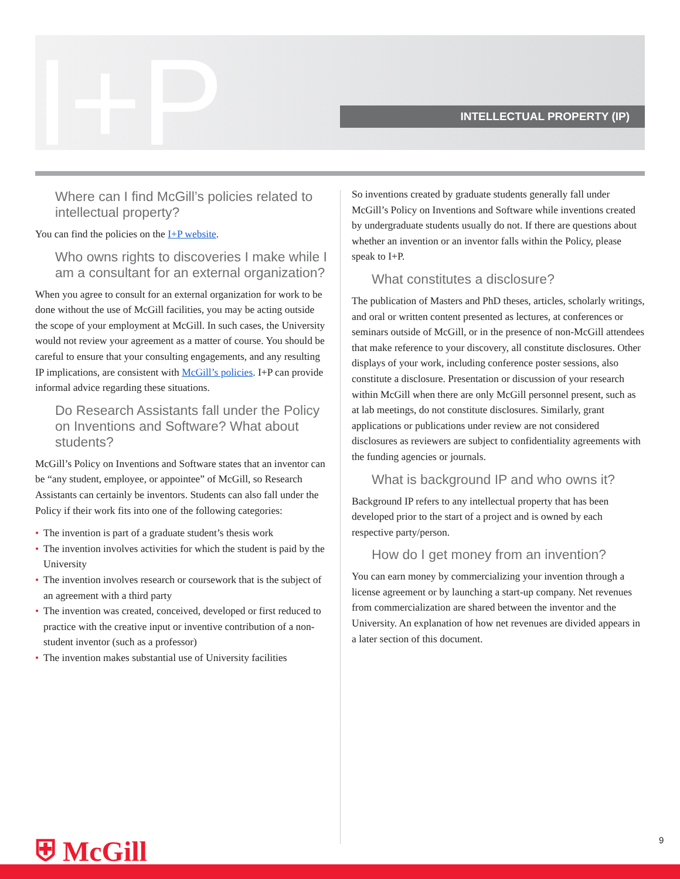I+P INTELLECTUAL PROPERTY (IP)
Where can I find McGill’s policies related to intellectual property?
You can find the policies on the I+P website.
Who owns rights to discoveries I make while I am a consultant for an external organization?
When you agree to consult for an external organization for work to be done without the use of McGill facilities, you may be acting outside the scope of your employment at McGill. In such cases, the University would not review your agreement as a matter of course. You should be careful to ensure that your consulting engagements, and any resulting IP implications, are consistent with McGill’s policies. I+P can provide informal advice regarding these situations.
Do Research Assistants fall under the Policy on Inventions and Software? What about students?
McGill’s Policy on Inventions and Software states that an inventor can be “any student, employee, or appointee” of McGill, so Research Assistants can certainly be inventors. Students can also fall under the Policy if their work fits into one of the following categories:
• The invention is part of a graduate student’s thesis work
• The invention involves activities for which the student is paid by the University
• The invention involves research or coursework that is the subject of an agreement with a third party
• The invention was created, conceived, developed or first reduced to practice with the creative input or inventive contribution of a non-student inventor (such as a professor)
• The invention makes substantial use of University facilities
So inventions created by graduate students generally fall under McGill’s Policy on Inventions and Software while inventions created by undergraduate students usually do not. If there are questions about whether an invention or an inventor falls within the Policy, please speak to I+P.
What constitutes a disclosure?
The publication of Masters and PhD theses, articles, scholarly writings, and oral or written content presented as lectures, at conferences or seminars outside of McGill, or in the presence of non-McGill attendees that make reference to your discovery, all constitute disclosures. Other displays of your work, including conference poster sessions, also constitute a disclosure. Presentation or discussion of your research within McGill when there are only McGill personnel present, such as at lab meetings, do not constitute disclosures. Similarly, grant applications or publications under review are not considered disclosures as reviewers are subject to confidentiality agreements with the funding agencies or journals.
What is background IP and who owns it?
Background IP refers to any intellectual property that has been developed prior to the start of a project and is owned by each respective party/person.
How do I get money from an invention?
You can earn money by commercializing your invention through a license agreement or by launching a start-up company. Net revenues from commercialization are shared between the inventor and the University. An explanation of how net revenues are divided appears in a later section of this document.
⛨ McGill 9